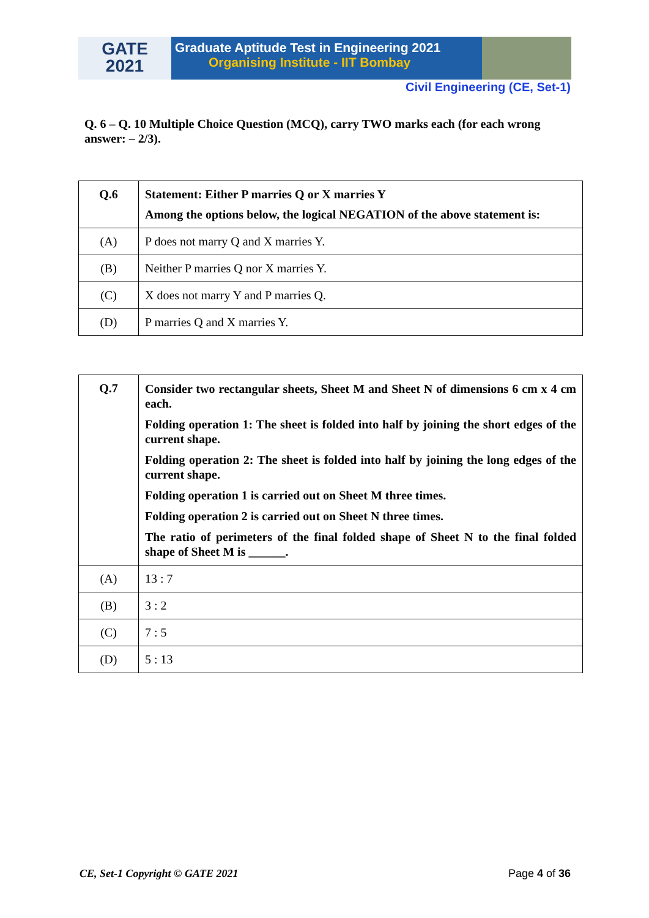GATE
2021
Graduate Aptitude Test in Engineering 2021
Organising Institute - IIT Bombay
Civil Engineering (CE, Set-1)
Q. 6 – Q. 10 Multiple Choice Question (MCQ), carry TWO marks each (for each wrong answer: – 2/3).
| Q.6 | Statement: Either P marries Q or X marries Y Among the options below, the logical NEGATION of the above statement is: |
| (A) | P does not marry Q and X marries Y. |
| (B) | Neither P marries Q nor X marries Y. |
| (C) | X does not marry Y and P marries Q. |
| (D) | P marries Q and X marries Y. |
| Q.7 | Consider two rectangular sheets, Sheet M and Sheet N of dimensions 6 cm x 4 cm each. Folding operation 1: The sheet is folded into half by joining the short edges of the current shape. Folding operation 2: The sheet is folded into half by joining the long edges of the current shape. Folding operation 1 is carried out on Sheet M three times. Folding operation 2 is carried out on Sheet N three times. The ratio of perimeters of the final folded shape of Sheet N to the final folded shape of Sheet M is ______. |
| (A) | 13 : 7 |
| (B) | 3 : 2 |
| (C) | 7 : 5 |
| (D) | 5 : 13 |
CE, Set-1 Copyright © GATE 2021 Page 4 of 36